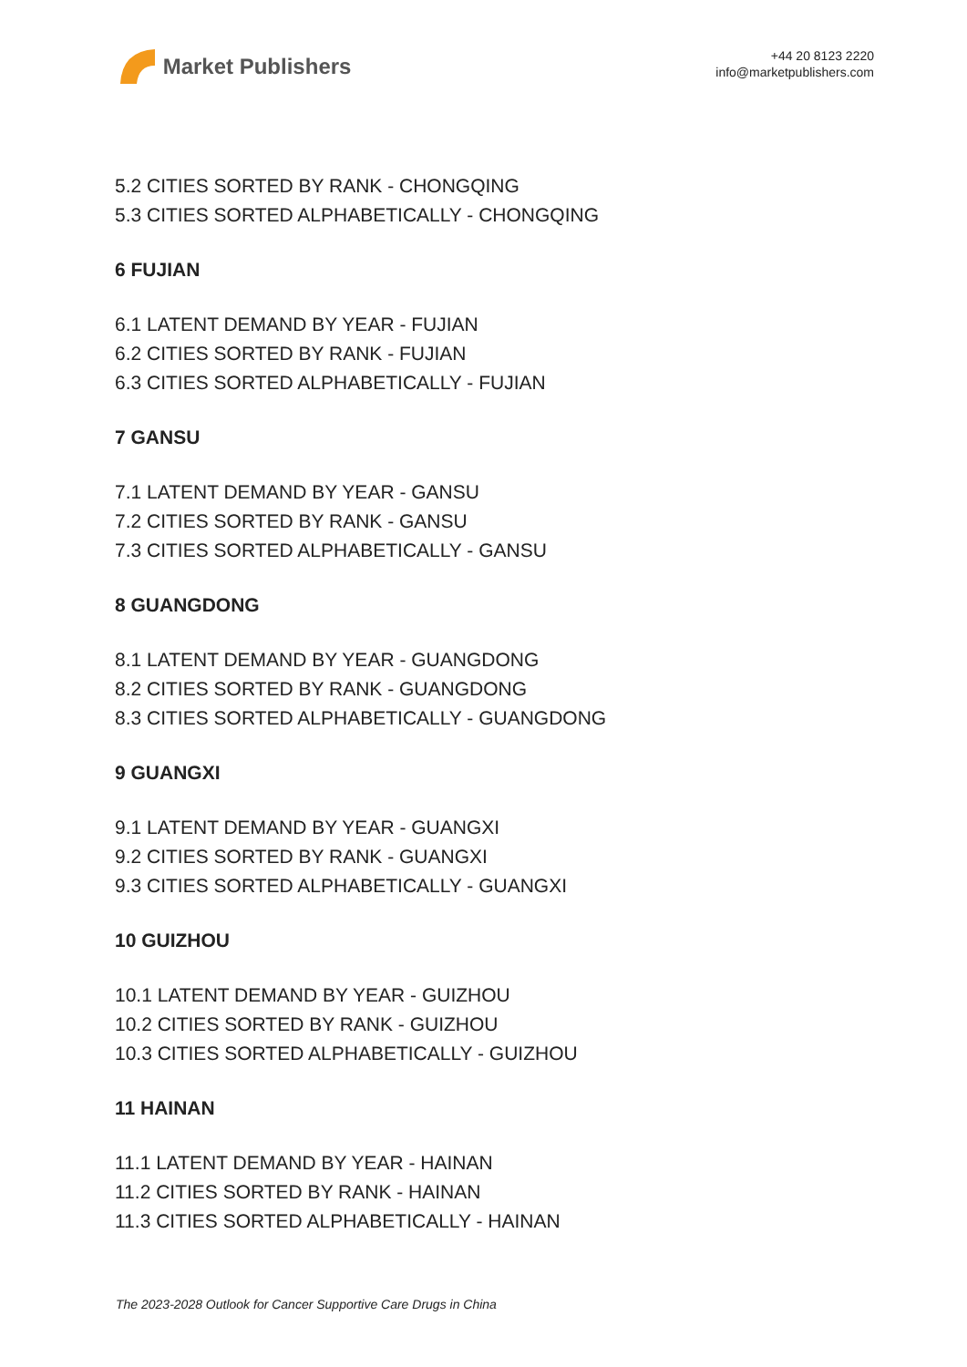Market Publishers
+44 20 8123 2220
info@marketpublishers.com
5.2 CITIES SORTED BY RANK - CHONGQING
5.3 CITIES SORTED ALPHABETICALLY - CHONGQING
6 FUJIAN
6.1 LATENT DEMAND BY YEAR - FUJIAN
6.2 CITIES SORTED BY RANK - FUJIAN
6.3 CITIES SORTED ALPHABETICALLY - FUJIAN
7 GANSU
7.1 LATENT DEMAND BY YEAR - GANSU
7.2 CITIES SORTED BY RANK - GANSU
7.3 CITIES SORTED ALPHABETICALLY - GANSU
8 GUANGDONG
8.1 LATENT DEMAND BY YEAR - GUANGDONG
8.2 CITIES SORTED BY RANK - GUANGDONG
8.3 CITIES SORTED ALPHABETICALLY - GUANGDONG
9 GUANGXI
9.1 LATENT DEMAND BY YEAR - GUANGXI
9.2 CITIES SORTED BY RANK - GUANGXI
9.3 CITIES SORTED ALPHABETICALLY - GUANGXI
10 GUIZHOU
10.1 LATENT DEMAND BY YEAR - GUIZHOU
10.2 CITIES SORTED BY RANK - GUIZHOU
10.3 CITIES SORTED ALPHABETICALLY - GUIZHOU
11 HAINAN
11.1 LATENT DEMAND BY YEAR - HAINAN
11.2 CITIES SORTED BY RANK - HAINAN
11.3 CITIES SORTED ALPHABETICALLY - HAINAN
The 2023-2028 Outlook for Cancer Supportive Care Drugs in China